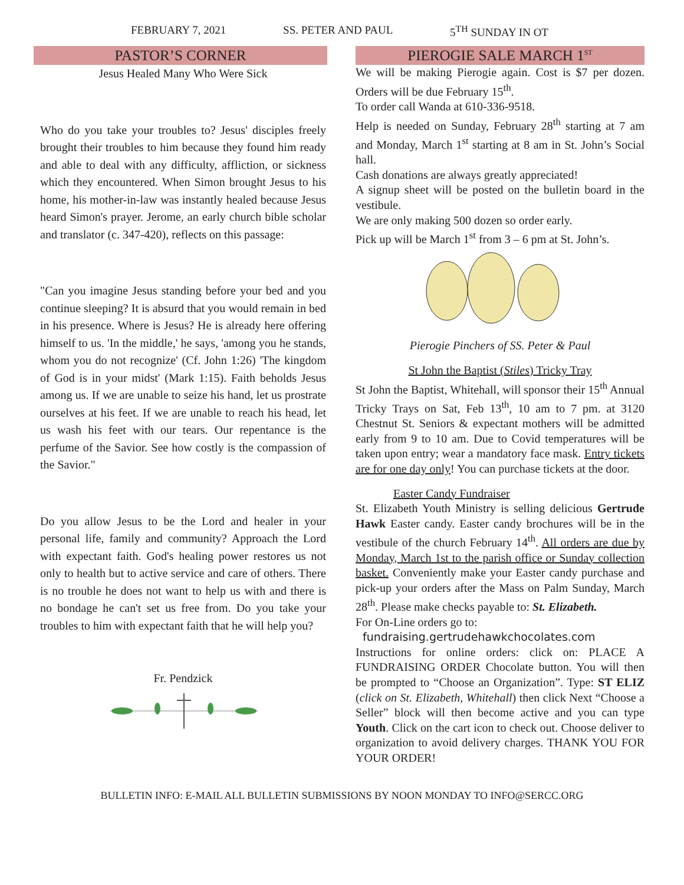FEBRUARY 7, 2021 SS. PETER AND PAUL 5<sup>TH</sup> SUNDAY IN OT
PASTOR’S CORNER
Jesus Healed Many Who Were Sick
Who do you take your troubles to? Jesus' disciples freely brought their troubles to him because they found him ready and able to deal with any difficulty, affliction, or sickness which they encountered. When Simon brought Jesus to his home, his mother-in-law was instantly healed because Jesus heard Simon's prayer. Jerome, an early church bible scholar and translator (c. 347-420), reflects on this passage:
"Can you imagine Jesus standing before your bed and you continue sleeping? It is absurd that you would remain in bed in his presence. Where is Jesus? He is already here offering himself to us. 'In the middle,' he says, 'among you he stands, whom you do not recognize' (Cf. John 1:26) 'The kingdom of God is in your midst' (Mark 1:15). Faith beholds Jesus among us. If we are unable to seize his hand, let us prostrate ourselves at his feet. If we are unable to reach his head, let us wash his feet with our tears. Our repentance is the perfume of the Savior. See how costly is the compassion of the Savior."
Do you allow Jesus to be the Lord and healer in your personal life, family and community? Approach the Lord with expectant faith. God's healing power restores us not only to health but to active service and care of others. There is no trouble he does not want to help us with and there is no bondage he can't set us free from. Do you take your troubles to him with expectant faith that he will help you?
Fr. Pendzick
PIEROGIE SALE MARCH 1<sup>ST</sup>
We will be making Pierogie again. Cost is $7 per dozen. Orders will be due February 15<sup>th</sup>.
To order call Wanda at 610-336-9518.
Help is needed on Sunday, February 28<sup>th</sup> starting at 7 am and Monday, March 1<sup>st</sup> starting at 8 am in St. John’s Social hall.
Cash donations are always greatly appreciated!
A signup sheet will be posted on the bulletin board in the vestibule.
We are only making 500 dozen so order early.
Pick up will be March 1<sup>st</sup> from 3 – 6 pm at St. John’s.
Pierogie Pinchers of SS. Peter & Paul
St John the Baptist (Stiles) Tricky Tray
St John the Baptist, Whitehall, will sponsor their 15<sup>th</sup> Annual Tricky Trays on Sat, Feb 13<sup>th</sup>, 10 am to 7 pm. at 3120 Chestnut St. Seniors & expectant mothers will be admitted early from 9 to 10 am. Due to Covid temperatures will be taken upon entry; wear a mandatory face mask. Entry tickets are for one day only! You can purchase tickets at the door.
Easter Candy Fundraiser
St. Elizabeth Youth Ministry is selling delicious Gertrude Hawk Easter candy. Easter candy brochures will be in the vestibule of the church February 14<sup>th</sup>. All orders are due by Monday, March 1st to the parish office or Sunday collection basket. Conveniently make your Easter candy purchase and pick-up your orders after the Mass on Palm Sunday, March 28<sup>th</sup>. Please make checks payable to: St. Elizabeth.
For On-Line orders go to:
fundraising.gertrudehawkchocolates.com
Instructions for online orders: click on: PLACE A FUNDRAISING ORDER Chocolate button. You will then be prompted to “Choose an Organization”. Type: ST ELIZ (click on St. Elizabeth, Whitehall) then click Next “Choose a Seller” block will then become active and you can type Youth. Click on the cart icon to check out. Choose deliver to organization to avoid delivery charges. THANK YOU FOR YOUR ORDER!
BULLETIN INFO: E-MAIL ALL BULLETIN SUBMISSIONS BY NOON MONDAY TO INFO@SERCC.ORG